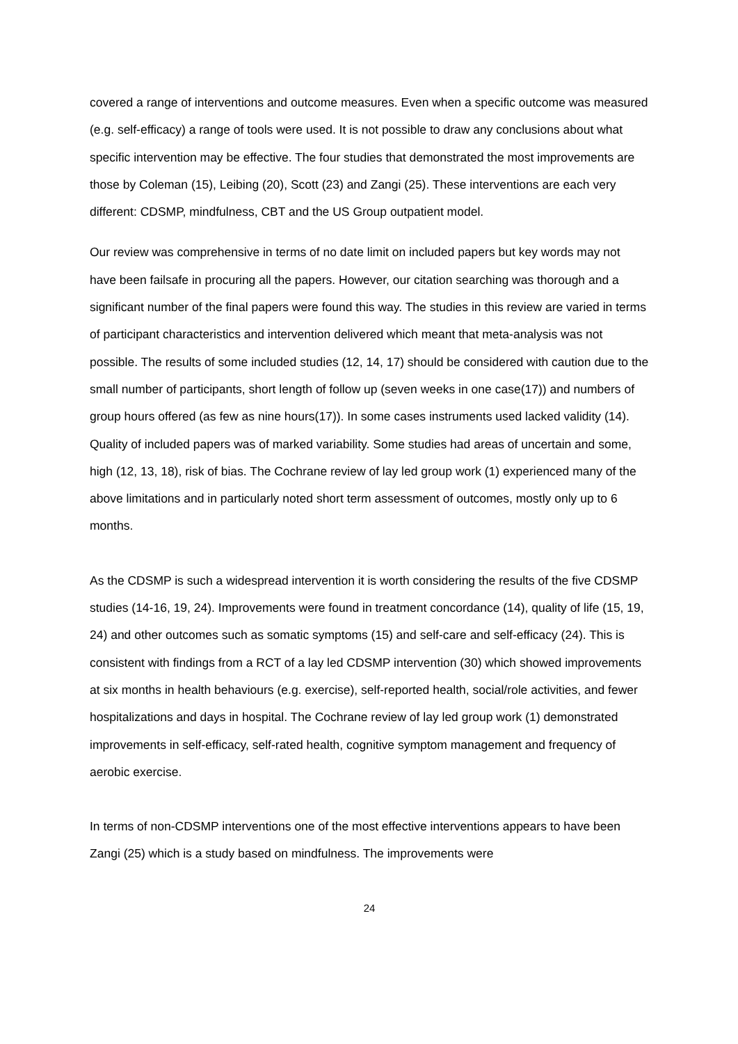covered a range of interventions and outcome measures. Even when a specific outcome was measured (e.g. self-efficacy) a range of tools were used. It is not possible to draw any conclusions about what specific intervention may be effective. The four studies that demonstrated the most improvements are those by Coleman (15), Leibing (20), Scott (23) and Zangi (25). These interventions are each very different: CDSMP, mindfulness, CBT and the US Group outpatient model.
Our review was comprehensive in terms of no date limit on included papers but key words may not have been failsafe in procuring all the papers. However, our citation searching was thorough and a significant number of the final papers were found this way. The studies in this review are varied in terms of participant characteristics and intervention delivered which meant that meta-analysis was not possible. The results of some included studies (12, 14, 17) should be considered with caution due to the small number of participants, short length of follow up (seven weeks in one case(17)) and numbers of group hours offered (as few as nine hours(17)). In some cases instruments used lacked validity (14). Quality of included papers was of marked variability. Some studies had areas of uncertain and some, high (12, 13, 18), risk of bias. The Cochrane review of lay led group work (1) experienced many of the above limitations and in particularly noted short term assessment of outcomes, mostly only up to 6 months.
As the CDSMP is such a widespread intervention it is worth considering the results of the five CDSMP studies (14-16, 19, 24). Improvements were found in treatment concordance (14), quality of life (15, 19, 24) and other outcomes such as somatic symptoms (15) and self-care and self-efficacy (24). This is consistent with findings from a RCT of a lay led CDSMP intervention (30) which showed improvements at six months in health behaviours (e.g. exercise), self-reported health, social/role activities, and fewer hospitalizations and days in hospital. The Cochrane review of lay led group work (1) demonstrated improvements in self-efficacy, self-rated health, cognitive symptom management and frequency of aerobic exercise.
In terms of non-CDSMP interventions one of the most effective interventions appears to have been Zangi (25) which is a study based on mindfulness. The improvements were
24